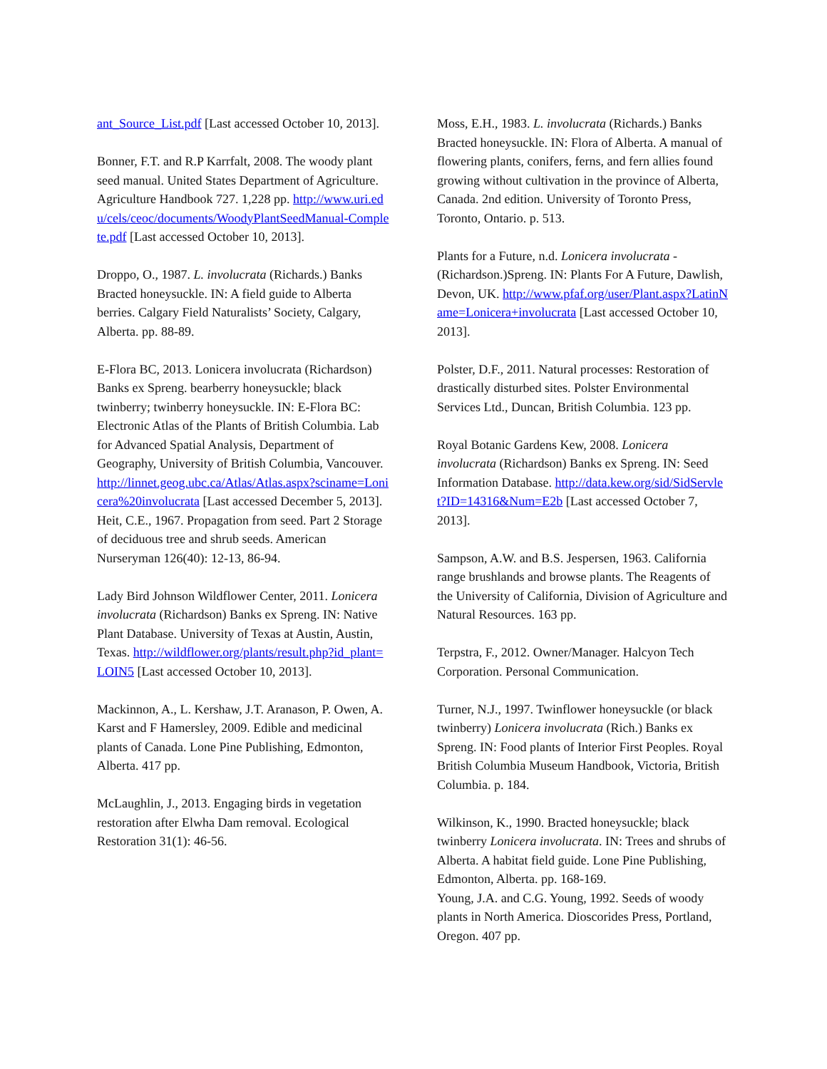ant_Source_List.pdf [Last accessed October 10, 2013].
Bonner, F.T. and R.P Karrfalt, 2008. The woody plant seed manual. United States Department of Agriculture. Agriculture Handbook 727. 1,228 pp. http://www.uri.edu/cels/ceoc/documents/WoodyPlantSeedManual-Complete.pdf [Last accessed October 10, 2013].
Droppo, O., 1987. L. involucrata (Richards.) Banks Bracted honeysuckle. IN: A field guide to Alberta berries. Calgary Field Naturalists’ Society, Calgary, Alberta. pp. 88-89.
E-Flora BC, 2013. Lonicera involucrata (Richardson) Banks ex Spreng. bearberry honeysuckle; black twinberry; twinberry honeysuckle. IN: E-Flora BC: Electronic Atlas of the Plants of British Columbia. Lab for Advanced Spatial Analysis, Department of Geography, University of British Columbia, Vancouver. http://linnet.geog.ubc.ca/Atlas/Atlas.aspx?sciname=Lonicera%20involucrata [Last accessed December 5, 2013].
Heit, C.E., 1967. Propagation from seed. Part 2 Storage of deciduous tree and shrub seeds. American Nurseryman 126(40): 12-13, 86-94.
Lady Bird Johnson Wildflower Center, 2011. Lonicera involucrata (Richardson) Banks ex Spreng. IN: Native Plant Database. University of Texas at Austin, Austin, Texas. http://wildflower.org/plants/result.php?id_plant=LOIN5 [Last accessed October 10, 2013].
Mackinnon, A., L. Kershaw, J.T. Aranason, P. Owen, A. Karst and F Hamersley, 2009. Edible and medicinal plants of Canada. Lone Pine Publishing, Edmonton, Alberta. 417 pp.
McLaughlin, J., 2013. Engaging birds in vegetation restoration after Elwha Dam removal. Ecological Restoration 31(1): 46-56.
Moss, E.H., 1983. L. involucrata (Richards.) Banks Bracted honeysuckle. IN: Flora of Alberta. A manual of flowering plants, conifers, ferns, and fern allies found growing without cultivation in the province of Alberta, Canada. 2nd edition. University of Toronto Press, Toronto, Ontario. p. 513.
Plants for a Future, n.d. Lonicera involucrata - (Richardson.)Spreng. IN: Plants For A Future, Dawlish, Devon, UK. http://www.pfaf.org/user/Plant.aspx?LatinName=Lonicera+involucrata [Last accessed October 10, 2013].
Polster, D.F., 2011. Natural processes: Restoration of drastically disturbed sites. Polster Environmental Services Ltd., Duncan, British Columbia. 123 pp.
Royal Botanic Gardens Kew, 2008. Lonicera involucrata (Richardson) Banks ex Spreng. IN: Seed Information Database. http://data.kew.org/sid/SidServlet?ID=14316&Num=E2b [Last accessed October 7, 2013].
Sampson, A.W. and B.S. Jespersen, 1963. California range brushlands and browse plants. The Reagents of the University of California, Division of Agriculture and Natural Resources. 163 pp.
Terpstra, F., 2012. Owner/Manager. Halcyon Tech Corporation. Personal Communication.
Turner, N.J., 1997. Twinflower honeysuckle (or black twinberry) Lonicera involucrata (Rich.) Banks ex Spreng. IN: Food plants of Interior First Peoples. Royal British Columbia Museum Handbook, Victoria, British Columbia. p. 184.
Wilkinson, K., 1990. Bracted honeysuckle; black twinberry Lonicera involucrata. IN: Trees and shrubs of Alberta. A habitat field guide. Lone Pine Publishing, Edmonton, Alberta. pp. 168-169.
Young, J.A. and C.G. Young, 1992. Seeds of woody plants in North America. Dioscorides Press, Portland, Oregon. 407 pp.